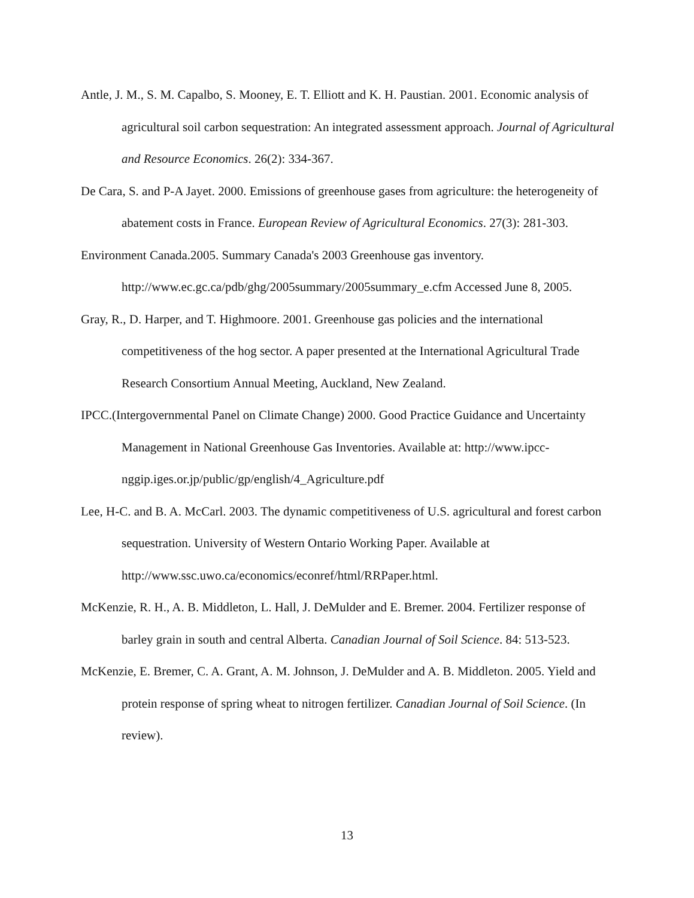Antle, J. M., S. M. Capalbo, S. Mooney, E. T. Elliott and K. H. Paustian. 2001. Economic analysis of agricultural soil carbon sequestration: An integrated assessment approach. Journal of Agricultural and Resource Economics. 26(2): 334-367.
De Cara, S. and P-A Jayet. 2000. Emissions of greenhouse gases from agriculture: the heterogeneity of abatement costs in France. European Review of Agricultural Economics. 27(3): 281-303.
Environment Canada.2005. Summary Canada's 2003 Greenhouse gas inventory. http://www.ec.gc.ca/pdb/ghg/2005summary/2005summary_e.cfm Accessed June 8, 2005.
Gray, R., D. Harper, and T. Highmoore. 2001. Greenhouse gas policies and the international competitiveness of the hog sector. A paper presented at the International Agricultural Trade Research Consortium Annual Meeting, Auckland, New Zealand.
IPCC.(Intergovernmental Panel on Climate Change) 2000. Good Practice Guidance and Uncertainty Management in National Greenhouse Gas Inventories. Available at: http://www.ipcc-nggip.iges.or.jp/public/gp/english/4_Agriculture.pdf
Lee, H-C. and B. A. McCarl. 2003. The dynamic competitiveness of U.S. agricultural and forest carbon sequestration. University of Western Ontario Working Paper. Available at http://www.ssc.uwo.ca/economics/econref/html/RRPaper.html.
McKenzie, R. H., A. B. Middleton, L. Hall, J. DeMulder and E. Bremer. 2004. Fertilizer response of barley grain in south and central Alberta. Canadian Journal of Soil Science. 84: 513-523.
McKenzie, E. Bremer, C. A. Grant, A. M. Johnson, J. DeMulder and A. B. Middleton. 2005. Yield and protein response of spring wheat to nitrogen fertilizer. Canadian Journal of Soil Science. (In review).
13